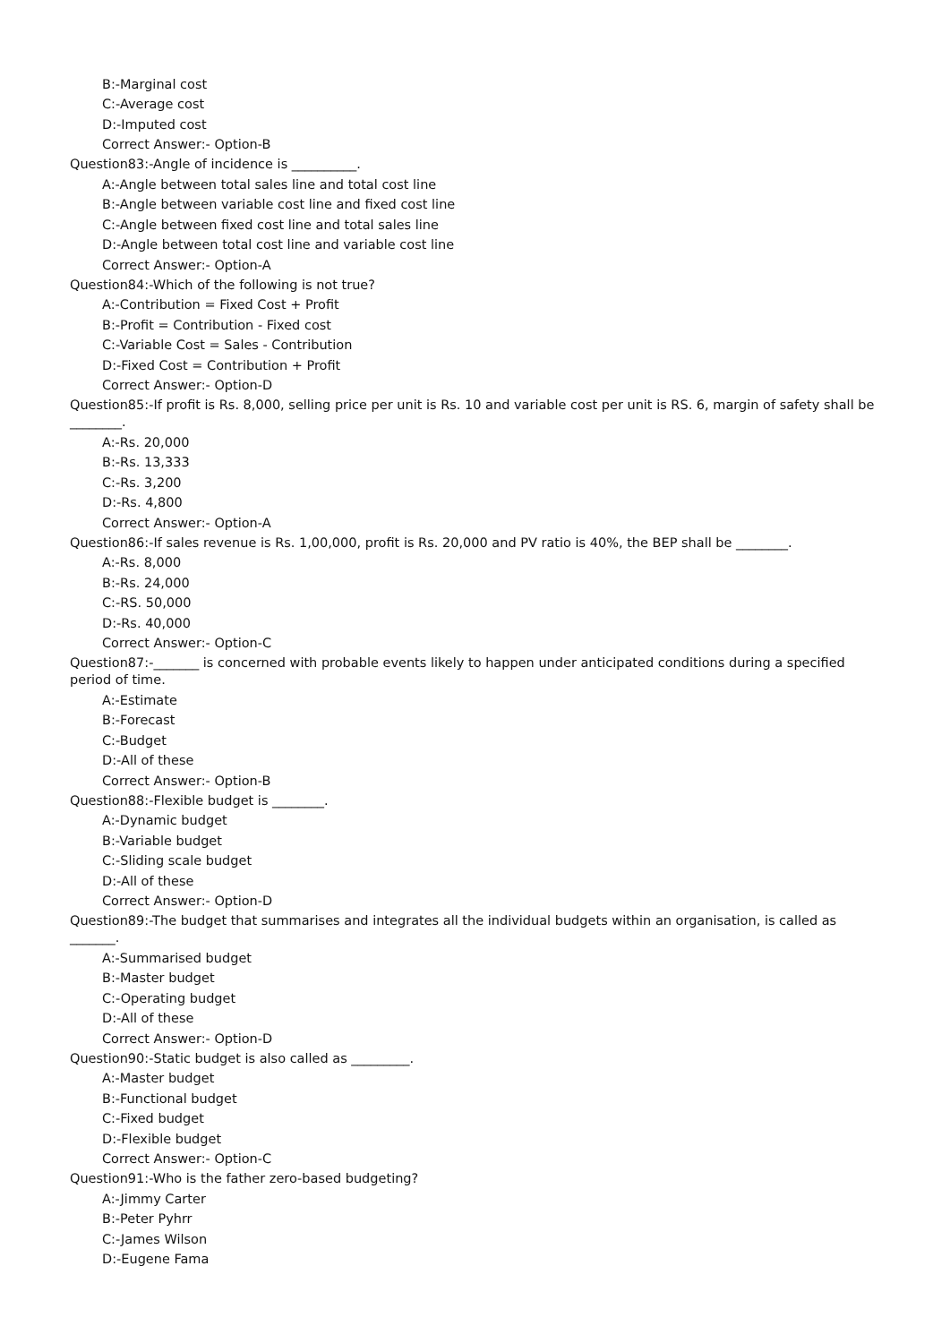B:-Marginal cost
C:-Average cost
D:-Imputed cost
Correct Answer:- Option-B
Question83:-Angle of incidence is __________.
A:-Angle between total sales line and total cost line
B:-Angle between variable cost line and fixed cost line
C:-Angle between fixed cost line and total sales line
D:-Angle between total cost line and variable cost line
Correct Answer:- Option-A
Question84:-Which of the following is not true?
A:-Contribution = Fixed Cost + Profit
B:-Profit = Contribution - Fixed cost
C:-Variable Cost = Sales - Contribution
D:-Fixed Cost = Contribution + Profit
Correct Answer:- Option-D
Question85:-If profit is Rs. 8,000, selling price per unit is Rs. 10 and variable cost per unit is RS. 6, margin of safety shall be ________.
A:-Rs. 20,000
B:-Rs. 13,333
C:-Rs. 3,200
D:-Rs. 4,800
Correct Answer:- Option-A
Question86:-If sales revenue is Rs. 1,00,000, profit is Rs. 20,000 and PV ratio is 40%, the BEP shall be ________.
A:-Rs. 8,000
B:-Rs. 24,000
C:-RS. 50,000
D:-Rs. 40,000
Correct Answer:- Option-C
Question87:-_______ is concerned with probable events likely to happen under anticipated conditions during a specified period of time.
A:-Estimate
B:-Forecast
C:-Budget
D:-All of these
Correct Answer:- Option-B
Question88:-Flexible budget is ________.
A:-Dynamic budget
B:-Variable budget
C:-Sliding scale budget
D:-All of these
Correct Answer:- Option-D
Question89:-The budget that summarises and integrates all the individual budgets within an organisation, is called as _______.
A:-Summarised budget
B:-Master budget
C:-Operating budget
D:-All of these
Correct Answer:- Option-D
Question90:-Static budget is also called as _________.
A:-Master budget
B:-Functional budget
C:-Fixed budget
D:-Flexible budget
Correct Answer:- Option-C
Question91:-Who is the father zero-based budgeting?
A:-Jimmy Carter
B:-Peter Pyhrr
C:-James Wilson
D:-Eugene Fama